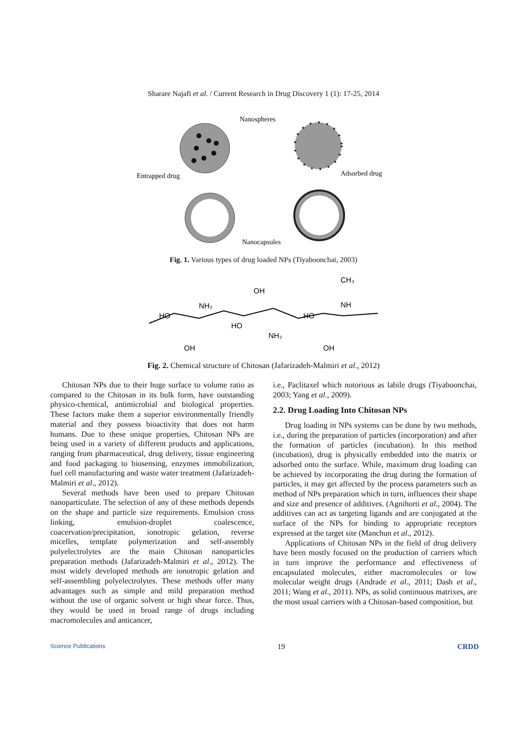Sharare Najafi et al. / Current Research in Drug Discovery 1 (1): 17-25, 2014
Nanospheres
Entrapped drug
Adsorbed drug
Nanocapsules
Fig. 1. Various types of drug loaded NPs (Tiyaboonchai, 2003)
HO
NH₂
OH
OH
NH₂
HO
HO
CH₃
NH
OH
Fig. 2. Chemical structure of Chitosan (Jafarizadeh-Malmiri et al., 2012)
Chitosan NPs due to their huge surface to volume ratio as compared to the Chitosan in its bulk form, have outstanding physico-chemical, antimicrobial and biological properties. These factors make them a superior environmentally friendly material and they possess bioactivity that does not harm humans. Due to these unique properties, Chitosan NPs are being used in a variety of different products and applications, ranging from pharmaceutical, drug delivery, tissue engineering and food packaging to biosensing, enzymes immobilization, fuel cell manufacturing and waste water treatment (Jafarizadeh-Malmiri et al., 2012).
Several methods have been used to prepare Chitosan nanoparticulate. The selection of any of these methods depends on the shape and particle size requirements. Emulsion cross linking, emulsion-droplet coalescence, coacervation/precipitation, ionotropic gelation, reverse micelles, template polymerization and self-assembly polyelectrolytes are the main Chitosan nanoparticles preparation methods (Jafarizadeh-Malmiri et al., 2012). The most widely developed methods are ionotropic gelation and self-assembling polyelectrolytes. These methods offer many advantages such as simple and mild preparation method without the use of organic solvent or high shear force. Thus, they would be used in broad range of drugs including macromolecules and anticancer,
i.e., Paclitaxel which notorious as labile drugs (Tiyaboonchai, 2003; Yang et al., 2009).
2.2. Drug Loading Into Chitosan NPs
Drug loading in NPs systems can be done by two methods, i.e., during the preparation of particles (incorporation) and after the formation of particles (incubation). In this method (incubation), drug is physically embedded into the matrix or adsorbed onto the surface. While, maximum drug loading can be achieved by incorporating the drug during the formation of particles, it may get affected by the process parameters such as method of NPs preparation which in turn, influences their shape and size and presence of additives. (Agnihorti et al., 2004). The additives can act as targeting ligands and are conjugated at the surface of the NPs for binding to appropriate receptors expressed at the target site (Manchun et al., 2012).
Applications of Chitosan NPs in the field of drug delivery have been mostly focused on the production of carriers which in turn improve the performance and effectiveness of encapsulated molecules, either macromolecules or low molecular weight drugs (Andrade et al., 2011; Dash et al., 2011; Wang et al., 2011). NPs, as solid continuous matrixes, are the most usual carriers with a Chitosan-based composition, but
Science Publications 19 CRDD